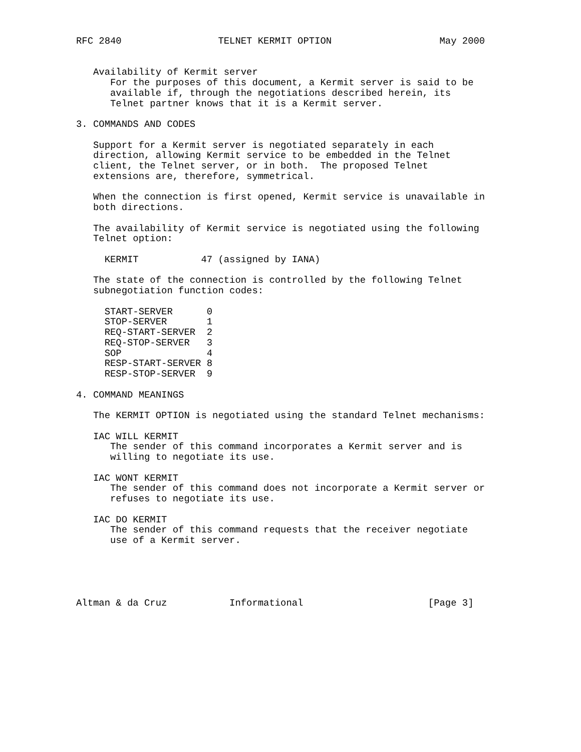RFC 2840                 TELNET KERMIT OPTION                   May 2000


   Availability of Kermit server
      For the purposes of this document, a Kermit server is said to be
      available if, through the negotiations described herein, its
      Telnet partner knows that it is a Kermit server.

3. COMMANDS AND CODES

   Support for a Kermit server is negotiated separately in each
   direction, allowing Kermit service to be embedded in the Telnet
   client, the Telnet server, or in both.  The proposed Telnet
   extensions are, therefore, symmetrical.

   When the connection is first opened, Kermit service is unavailable in
   both directions.

   The availability of Kermit service is negotiated using the following
   Telnet option:

     KERMIT           47 (assigned by IANA)

   The state of the connection is controlled by the following Telnet
   subnegotiation function codes:

     START-SERVER      0
     STOP-SERVER       1
     REQ-START-SERVER  2
     REQ-STOP-SERVER   3
     SOP               4
     RESP-START-SERVER 8
     RESP-STOP-SERVER  9

4. COMMAND MEANINGS

   The KERMIT OPTION is negotiated using the standard Telnet mechanisms:

   IAC WILL KERMIT
      The sender of this command incorporates a Kermit server and is
      willing to negotiate its use.

   IAC WONT KERMIT
      The sender of this command does not incorporate a Kermit server or
      refuses to negotiate its use.

   IAC DO KERMIT
      The sender of this command requests that the receiver negotiate
      use of a Kermit server.





Altman & da Cruz           Informational                      [Page 3]